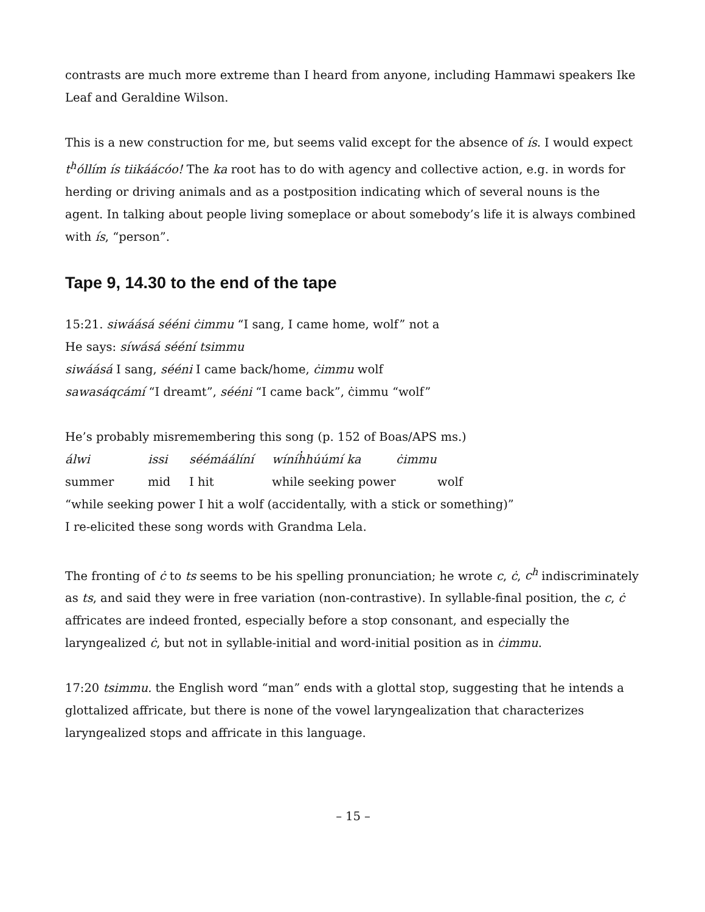contrasts are much more extreme than I heard from anyone, including Hammawi speakers Ike Leaf and Geraldine Wilson.
This is a new construction for me, but seems valid except for the absence of ís. I would expect t<sup>h</sup>óllím ís tiikáácóo! The ka root has to do with agency and collective action, e.g. in words for herding or driving animals and as a postposition indicating which of several nouns is the agent. In talking about people living someplace or about somebody’s life it is always combined with ís, “person”.
Tape 9, 14.30 to the end of the tape
15:21. siwáásá sééni ċimmu “I sang, I came home, wolf” not a
He says: síwásá sééní tsimmu
siwáásá I sang, sééni I came back/home, ċimmu wolf
sawasáqcámí “I dreamt”, sééni “I came back”, ċimmu “wolf”
He’s probably misremembering this song (p. 152 of Boas/APS ms.)
álwi issi séémáálíní wíníh̓húúmí ka ċimmu
summer mid I hit while seeking power wolf
“while seeking power I hit a wolf (accidentally, with a stick or something)”
I re-elicited these song words with Grandma Lela.
The fronting of ċ to ts seems to be his spelling pronunciation; he wrote c, ċ, c<sup>h</sup> indiscriminately as ts, and said they were in free variation (non-contrastive). In syllable-final position, the c, ċ affricates are indeed fronted, especially before a stop consonant, and especially the laryngealized ċ, but not in syllable-initial and word-initial position as in ċimmu.
17:20 tsimmu. the English word “man” ends with a glottal stop, suggesting that he intends a glottalized affricate, but there is none of the vowel laryngealization that characterizes laryngealized stops and affricate in this language.
– 15 –